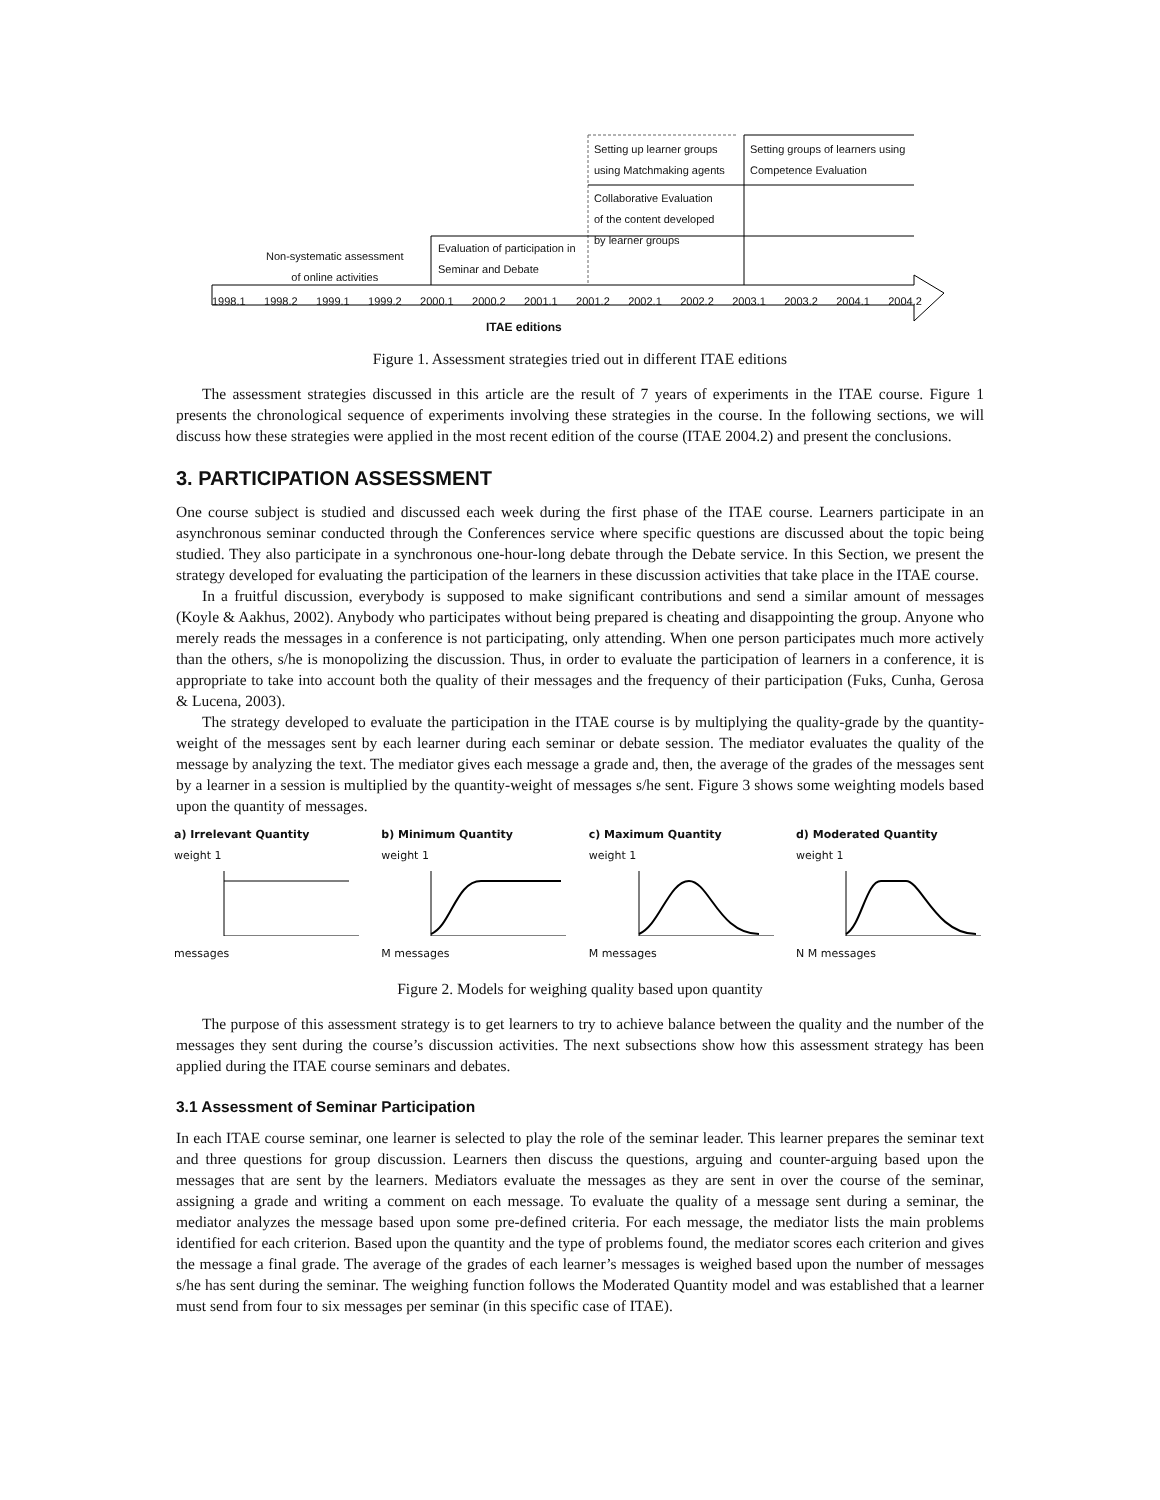Setting up learner groups
using Matchmaking agents
Setting groups of learners using
Competence Evaluation
Collaborative Evaluation
of the content developed
by learner groups
Evaluation of participation in
Seminar and Debate
Non-systematic assessment
of online activities
1998.1 1998.2 1999.1 1999.2 2000.1 2000.2 2001.1 2001.2 2002.1 2002.2 2003.1 2003.2 2004.1 2004.2
ITAE editions
Figure 1. Assessment strategies tried out in different ITAE editions
The assessment strategies discussed in this article are the result of 7 years of experiments in the ITAE course. Figure 1 presents the chronological sequence of experiments involving these strategies in the course. In the following sections, we will discuss how these strategies were applied in the most recent edition of the course (ITAE 2004.2) and present the conclusions.
3. PARTICIPATION ASSESSMENT
One course subject is studied and discussed each week during the first phase of the ITAE course. Learners participate in an asynchronous seminar conducted through the Conferences service where specific questions are discussed about the topic being studied. They also participate in a synchronous one-hour-long debate through the Debate service. In this Section, we present the strategy developed for evaluating the participation of the learners in these discussion activities that take place in the ITAE course.
In a fruitful discussion, everybody is supposed to make significant contributions and send a similar amount of messages (Koyle & Aakhus, 2002). Anybody who participates without being prepared is cheating and disappointing the group. Anyone who merely reads the messages in a conference is not participating, only attending. When one person participates much more actively than the others, s/he is monopolizing the discussion. Thus, in order to evaluate the participation of learners in a conference, it is appropriate to take into account both the quality of their messages and the frequency of their participation (Fuks, Cunha, Gerosa & Lucena, 2003).
The strategy developed to evaluate the participation in the ITAE course is by multiplying the quality-grade by the quantity-weight of the messages sent by each learner during each seminar or debate session. The mediator evaluates the quality of the message by analyzing the text. The mediator gives each message a grade and, then, the average of the grades of the messages sent by a learner in a session is multiplied by the quantity-weight of messages s/he sent. Figure 3 shows some weighting models based upon the quantity of messages.
a) Irrelevant Quantity
weight 1
messages
b) Minimum Quantity
weight 1
M messages
c) Maximum Quantity
weight 1
M messages
d) Moderated Quantity
weight 1
N M messages
Figure 2. Models for weighing quality based upon quantity
The purpose of this assessment strategy is to get learners to try to achieve balance between the quality and the number of the messages they sent during the course’s discussion activities. The next subsections show how this assessment strategy has been applied during the ITAE course seminars and debates.
3.1 Assessment of Seminar Participation
In each ITAE course seminar, one learner is selected to play the role of the seminar leader. This learner prepares the seminar text and three questions for group discussion. Learners then discuss the questions, arguing and counter-arguing based upon the messages that are sent by the learners. Mediators evaluate the messages as they are sent in over the course of the seminar, assigning a grade and writing a comment on each message. To evaluate the quality of a message sent during a seminar, the mediator analyzes the message based upon some pre-defined criteria. For each message, the mediator lists the main problems identified for each criterion. Based upon the quantity and the type of problems found, the mediator scores each criterion and gives the message a final grade. The average of the grades of each learner’s messages is weighed based upon the number of messages s/he has sent during the seminar. The weighing function follows the Moderated Quantity model and was established that a learner must send from four to six messages per seminar (in this specific case of ITAE).